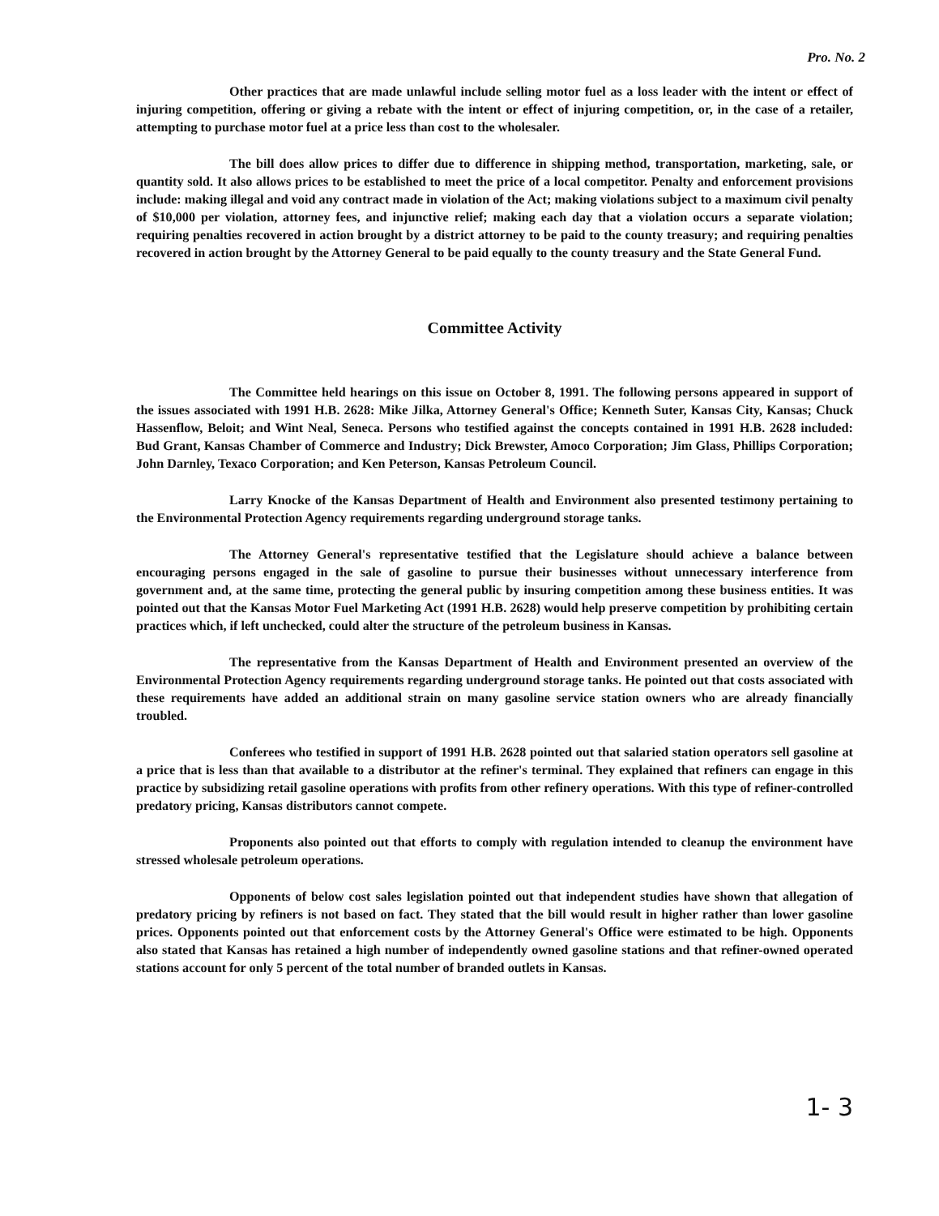Pro. No. 2
Other practices that are made unlawful include selling motor fuel as a loss leader with the intent or effect of injuring competition, offering or giving a rebate with the intent or effect of injuring competition, or, in the case of a retailer, attempting to purchase motor fuel at a price less than cost to the wholesaler.
The bill does allow prices to differ due to difference in shipping method, transportation, marketing, sale, or quantity sold. It also allows prices to be established to meet the price of a local competitor. Penalty and enforcement provisions include: making illegal and void any contract made in violation of the Act; making violations subject to a maximum civil penalty of $10,000 per violation, attorney fees, and injunctive relief; making each day that a violation occurs a separate violation; requiring penalties recovered in action brought by a district attorney to be paid to the county treasury; and requiring penalties recovered in action brought by the Attorney General to be paid equally to the county treasury and the State General Fund.
Committee Activity
The Committee held hearings on this issue on October 8, 1991. The following persons appeared in support of the issues associated with 1991 H.B. 2628: Mike Jilka, Attorney General's Office; Kenneth Suter, Kansas City, Kansas; Chuck Hassenflow, Beloit; and Wint Neal, Seneca. Persons who testified against the concepts contained in 1991 H.B. 2628 included: Bud Grant, Kansas Chamber of Commerce and Industry; Dick Brewster, Amoco Corporation; Jim Glass, Phillips Corporation; John Darnley, Texaco Corporation; and Ken Peterson, Kansas Petroleum Council.
Larry Knocke of the Kansas Department of Health and Environment also presented testimony pertaining to the Environmental Protection Agency requirements regarding underground storage tanks.
The Attorney General's representative testified that the Legislature should achieve a balance between encouraging persons engaged in the sale of gasoline to pursue their businesses without unnecessary interference from government and, at the same time, protecting the general public by insuring competition among these business entities. It was pointed out that the Kansas Motor Fuel Marketing Act (1991 H.B. 2628) would help preserve competition by prohibiting certain practices which, if left unchecked, could alter the structure of the petroleum business in Kansas.
The representative from the Kansas Department of Health and Environment presented an overview of the Environmental Protection Agency requirements regarding underground storage tanks. He pointed out that costs associated with these requirements have added an additional strain on many gasoline service station owners who are already financially troubled.
Conferees who testified in support of 1991 H.B. 2628 pointed out that salaried station operators sell gasoline at a price that is less than that available to a distributor at the refiner's terminal. They explained that refiners can engage in this practice by subsidizing retail gasoline operations with profits from other refinery operations. With this type of refiner-controlled predatory pricing, Kansas distributors cannot compete.
Proponents also pointed out that efforts to comply with regulation intended to cleanup the environment have stressed wholesale petroleum operations.
Opponents of below cost sales legislation pointed out that independent studies have shown that allegation of predatory pricing by refiners is not based on fact. They stated that the bill would result in higher rather than lower gasoline prices. Opponents pointed out that enforcement costs by the Attorney General's Office were estimated to be high. Opponents also stated that Kansas has retained a high number of independently owned gasoline stations and that refiner-owned operated stations account for only 5 percent of the total number of branded outlets in Kansas.
1- 3